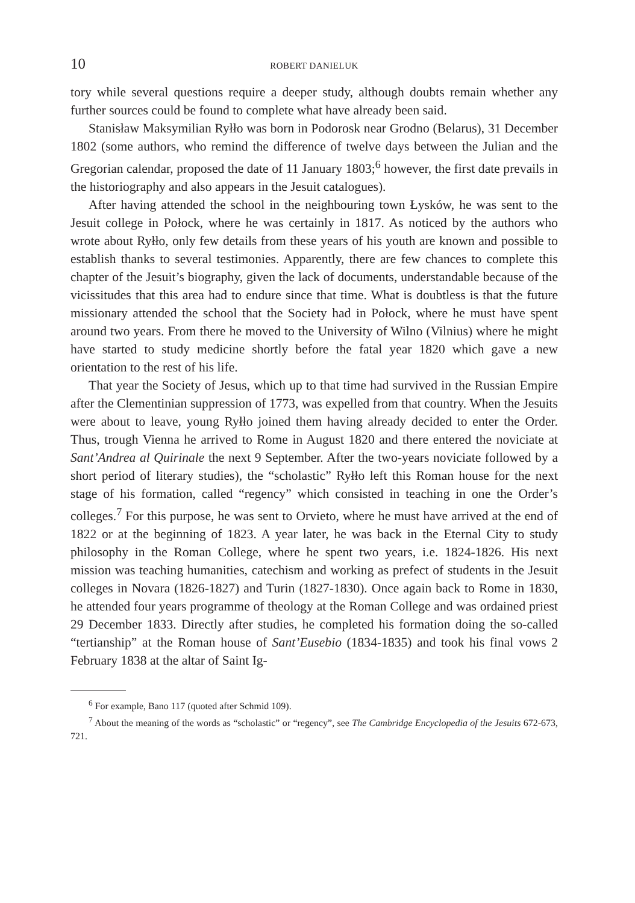10 ROBERT DANIELUK
tory while several questions require a deeper study, although doubts remain whether any further sources could be found to complete what have already been said.
Stanisław Maksymilian Ryłło was born in Podorosk near Grodno (Belarus), 31 December 1802 (some authors, who remind the difference of twelve days between the Julian and the Gregorian calendar, proposed the date of 11 January 1803;<sup>6</sup> however, the first date prevails in the historiography and also appears in the Jesuit catalogues).
After having attended the school in the neighbouring town Łysków, he was sent to the Jesuit college in Połock, where he was certainly in 1817. As noticed by the authors who wrote about Ryłło, only few details from these years of his youth are known and possible to establish thanks to several testimonies. Apparently, there are few chances to complete this chapter of the Jesuit’s biography, given the lack of documents, understandable because of the vicissitudes that this area had to endure since that time. What is doubtless is that the future missionary attended the school that the Society had in Połock, where he must have spent around two years. From there he moved to the University of Wilno (Vilnius) where he might have started to study medicine shortly before the fatal year 1820 which gave a new orientation to the rest of his life.
That year the Society of Jesus, which up to that time had survived in the Russian Empire after the Clementinian suppression of 1773, was expelled from that country. When the Jesuits were about to leave, young Ryłło joined them having already decided to enter the Order. Thus, trough Vienna he arrived to Rome in August 1820 and there entered the noviciate at Sant’Andrea al Quirinale the next 9 September. After the two-years noviciate followed by a short period of literary studies), the “scholastic” Ryłło left this Roman house for the next stage of his formation, called “regency” which consisted in teaching in one the Order’s colleges.<sup>7</sup> For this purpose, he was sent to Orvieto, where he must have arrived at the end of 1822 or at the beginning of 1823. A year later, he was back in the Eternal City to study philosophy in the Roman College, where he spent two years, i.e. 1824-1826. His next mission was teaching humanities, catechism and working as prefect of students in the Jesuit colleges in Novara (1826-1827) and Turin (1827-1830). Once again back to Rome in 1830, he attended four years programme of theology at the Roman College and was ordained priest 29 December 1833. Directly after studies, he completed his formation doing the so-called “tertianship” at the Roman house of Sant’Eusebio (1834-1835) and took his final vows 2 February 1838 at the altar of Saint Ig-
<sup>6</sup> For example, Bano 117 (quoted after Schmid 109).
<sup>7</sup> About the meaning of the words as “scholastic” or “regency”, see The Cambridge Encyclopedia of the Jesuits 672-673, 721.